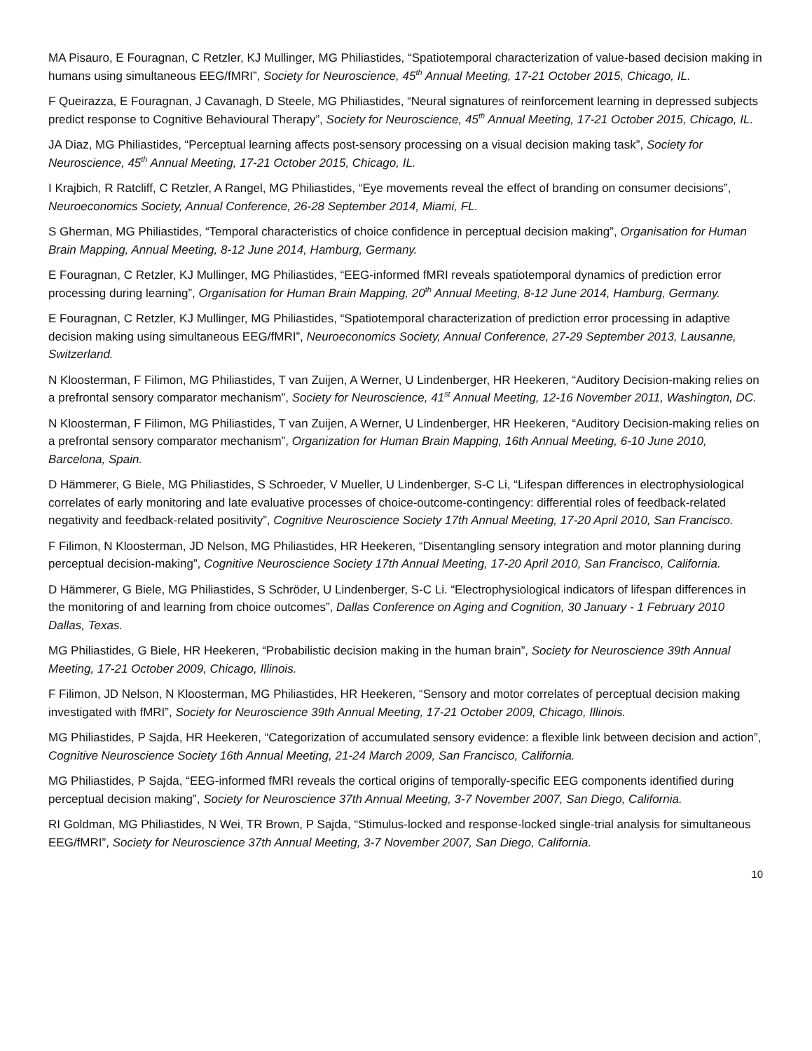MA Pisauro, E Fouragnan, C Retzler, KJ Mullinger, MG Philiastides, “Spatiotemporal characterization of value-based decision making in humans using simultaneous EEG/fMRI”, Society for Neuroscience, 45<sup>th</sup> Annual Meeting, 17-21 October 2015, Chicago, IL.
F Queirazza, E Fouragnan, J Cavanagh, D Steele, MG Philiastides, “Neural signatures of reinforcement learning in depressed subjects predict response to Cognitive Behavioural Therapy”, Society for Neuroscience, 45<sup>th</sup> Annual Meeting, 17-21 October 2015, Chicago, IL.
JA Diaz, MG Philiastides, “Perceptual learning affects post-sensory processing on a visual decision making task”, Society for Neuroscience, 45<sup>th</sup> Annual Meeting, 17-21 October 2015, Chicago, IL.
I Krajbich, R Ratcliff, C Retzler, A Rangel, MG Philiastides, “Eye movements reveal the effect of branding on consumer decisions”, Neuroeconomics Society, Annual Conference, 26-28 September 2014, Miami, FL.
S Gherman, MG Philiastides, “Temporal characteristics of choice confidence in perceptual decision making”, Organisation for Human Brain Mapping, Annual Meeting, 8-12 June 2014, Hamburg, Germany.
E Fouragnan, C Retzler, KJ Mullinger, MG Philiastides, “EEG-informed fMRI reveals spatiotemporal dynamics of prediction error processing during learning”, Organisation for Human Brain Mapping, 20<sup>th</sup> Annual Meeting, 8-12 June 2014, Hamburg, Germany.
E Fouragnan, C Retzler, KJ Mullinger, MG Philiastides, “Spatiotemporal characterization of prediction error processing in adaptive decision making using simultaneous EEG/fMRI”, Neuroeconomics Society, Annual Conference, 27-29 September 2013, Lausanne, Switzerland.
N Kloosterman, F Filimon, MG Philiastides, T van Zuijen, A Werner, U Lindenberger, HR Heekeren, “Auditory Decision-making relies on a prefrontal sensory comparator mechanism”, Society for Neuroscience, 41<sup>st</sup> Annual Meeting, 12-16 November 2011, Washington, DC.
N Kloosterman, F Filimon, MG Philiastides, T van Zuijen, A Werner, U Lindenberger, HR Heekeren, “Auditory Decision-making relies on a prefrontal sensory comparator mechanism”, Organization for Human Brain Mapping, 16th Annual Meeting, 6-10 June 2010, Barcelona, Spain.
D Hämmerer, G Biele, MG Philiastides, S Schroeder, V Mueller, U Lindenberger, S-C Li, “Lifespan differences in electrophysiological correlates of early monitoring and late evaluative processes of choice-outcome-contingency: differential roles of feedback-related negativity and feedback-related positivity”, Cognitive Neuroscience Society 17th Annual Meeting, 17-20 April 2010, San Francisco.
F Filimon, N Kloosterman, JD Nelson, MG Philiastides, HR Heekeren, “Disentangling sensory integration and motor planning during perceptual decision-making”, Cognitive Neuroscience Society 17th Annual Meeting, 17-20 April 2010, San Francisco, California.
D Hämmerer, G Biele, MG Philiastides, S Schröder, U Lindenberger, S-C Li. “Electrophysiological indicators of lifespan differences in the monitoring of and learning from choice outcomes”, Dallas Conference on Aging and Cognition, 30 January - 1 February 2010 Dallas, Texas.
MG Philiastides, G Biele, HR Heekeren, “Probabilistic decision making in the human brain”, Society for Neuroscience 39th Annual Meeting, 17-21 October 2009, Chicago, Illinois.
F Filimon, JD Nelson, N Kloosterman, MG Philiastides, HR Heekeren, “Sensory and motor correlates of perceptual decision making investigated with fMRI”, Society for Neuroscience 39th Annual Meeting, 17-21 October 2009, Chicago, Illinois.
MG Philiastides, P Sajda, HR Heekeren, “Categorization of accumulated sensory evidence: a flexible link between decision and action”, Cognitive Neuroscience Society 16th Annual Meeting, 21-24 March 2009, San Francisco, California.
MG Philiastides, P Sajda, “EEG-informed fMRI reveals the cortical origins of temporally-specific EEG components identified during perceptual decision making”, Society for Neuroscience 37th Annual Meeting, 3-7 November 2007, San Diego, California.
RI Goldman, MG Philiastides, N Wei, TR Brown, P Sajda, “Stimulus-locked and response-locked single-trial analysis for simultaneous EEG/fMRI”, Society for Neuroscience 37th Annual Meeting, 3-7 November 2007, San Diego, California.
10